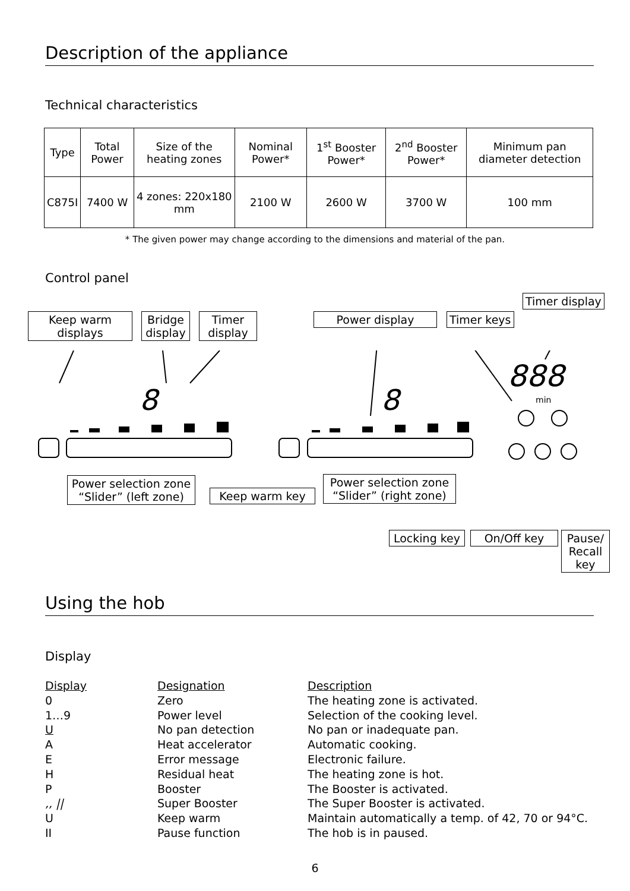Description of the appliance
Technical characteristics
| Type | Total Power | Size of the heating zones | Nominal Power* | 1<sup>st</sup> Booster Power* | 2<sup>nd</sup> Booster Power* | Minimum pan diameter detection |
| C875I | 7400 W | 4 zones: 220x180 mm | 2100 W | 2600 W | 3700 W | 100 mm |
* The given power may change according to the dimensions and material of the pan.
Control panel
Timer display
Keep warm displays
Bridge display
Timer display
Power display Timer keys
8
8
888
min
Power selection zone “Slider” (left zone)
Keep warm key
Power selection zone “Slider” (right zone)
Locking key
On/Off key
Pause/ Recall key
Using the hob
Display
Display Designation Description
0 Zero The heating zone is activated.
1…9 Power level Selection of the cooking level.
U No pan detection No pan or inadequate pan.
A Heat accelerator Automatic cooking.
E Error message Electronic failure.
H Residual heat The heating zone is hot.
P Booster The Booster is activated.
,, || Super Booster The Super Booster is activated.
U Keep warm Maintain automatically a temp. of 42, 70 or 94°C.
II Pause function The hob is in paused.
6